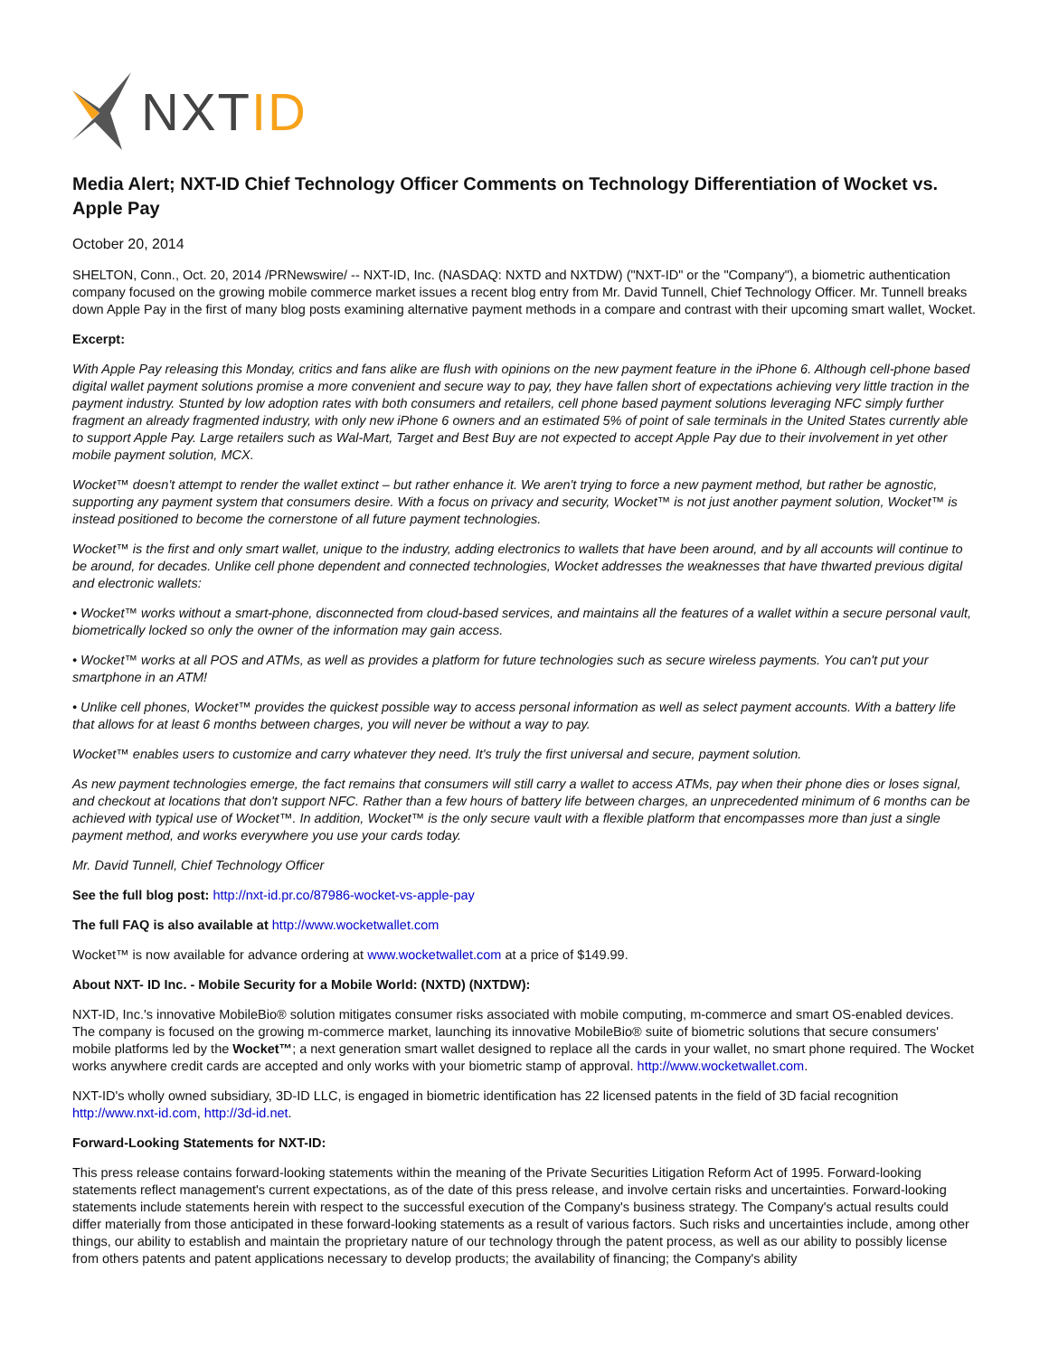NXTID
Media Alert; NXT-ID Chief Technology Officer Comments on Technology Differentiation of Wocket vs. Apple Pay
October 20, 2014
SHELTON, Conn., Oct. 20, 2014 /PRNewswire/ -- NXT-ID, Inc. (NASDAQ: NXTD and NXTDW) ("NXT-ID" or the "Company"), a biometric authentication company focused on the growing mobile commerce market issues a recent blog entry from Mr. David Tunnell, Chief Technology Officer. Mr. Tunnell breaks down Apple Pay in the first of many blog posts examining alternative payment methods in a compare and contrast with their upcoming smart wallet, Wocket.
Excerpt:
With Apple Pay releasing this Monday, critics and fans alike are flush with opinions on the new payment feature in the iPhone 6. Although cell-phone based digital wallet payment solutions promise a more convenient and secure way to pay, they have fallen short of expectations achieving very little traction in the payment industry. Stunted by low adoption rates with both consumers and retailers, cell phone based payment solutions leveraging NFC simply further fragment an already fragmented industry, with only new iPhone 6 owners and an estimated 5% of point of sale terminals in the United States currently able to support Apple Pay. Large retailers such as Wal-Mart, Target and Best Buy are not expected to accept Apple Pay due to their involvement in yet other mobile payment solution, MCX.
Wocket™ doesn't attempt to render the wallet extinct – but rather enhance it. We aren't trying to force a new payment method, but rather be agnostic, supporting any payment system that consumers desire. With a focus on privacy and security, Wocket™ is not just another payment solution, Wocket™ is instead positioned to become the cornerstone of all future payment technologies.
Wocket™ is the first and only smart wallet, unique to the industry, adding electronics to wallets that have been around, and by all accounts will continue to be around, for decades. Unlike cell phone dependent and connected technologies, Wocket addresses the weaknesses that have thwarted previous digital and electronic wallets:
• Wocket™ works without a smart-phone, disconnected from cloud-based services, and maintains all the features of a wallet within a secure personal vault, biometrically locked so only the owner of the information may gain access.
• Wocket™ works at all POS and ATMs, as well as provides a platform for future technologies such as secure wireless payments. You can't put your smartphone in an ATM!
• Unlike cell phones, Wocket™ provides the quickest possible way to access personal information as well as select payment accounts. With a battery life that allows for at least 6 months between charges, you will never be without a way to pay.
Wocket™ enables users to customize and carry whatever they need. It's truly the first universal and secure, payment solution.
As new payment technologies emerge, the fact remains that consumers will still carry a wallet to access ATMs, pay when their phone dies or loses signal, and checkout at locations that don't support NFC. Rather than a few hours of battery life between charges, an unprecedented minimum of 6 months can be achieved with typical use of Wocket™. In addition, Wocket™ is the only secure vault with a flexible platform that encompasses more than just a single payment method, and works everywhere you use your cards today.
Mr. David Tunnell, Chief Technology Officer
See the full blog post: http://nxt-id.pr.co/87986-wocket-vs-apple-pay
The full FAQ is also available at http://www.wocketwallet.com
Wocket™ is now available for advance ordering at www.wocketwallet.com at a price of $149.99.
About NXT- ID Inc. - Mobile Security for a Mobile World: (NXTD) (NXTDW):
NXT-ID, Inc.'s innovative MobileBio® solution mitigates consumer risks associated with mobile computing, m-commerce and smart OS-enabled devices. The company is focused on the growing m-commerce market, launching its innovative MobileBio® suite of biometric solutions that secure consumers' mobile platforms led by the Wocket™; a next generation smart wallet designed to replace all the cards in your wallet, no smart phone required. The Wocket works anywhere credit cards are accepted and only works with your biometric stamp of approval. http://www.wocketwallet.com.
NXT-ID's wholly owned subsidiary, 3D-ID LLC, is engaged in biometric identification has 22 licensed patents in the field of 3D facial recognition http://www.nxt-id.com, http://3d-id.net.
Forward-Looking Statements for NXT-ID:
This press release contains forward-looking statements within the meaning of the Private Securities Litigation Reform Act of 1995. Forward-looking statements reflect management's current expectations, as of the date of this press release, and involve certain risks and uncertainties. Forward-looking statements include statements herein with respect to the successful execution of the Company's business strategy. The Company's actual results could differ materially from those anticipated in these forward-looking statements as a result of various factors. Such risks and uncertainties include, among other things, our ability to establish and maintain the proprietary nature of our technology through the patent process, as well as our ability to possibly license from others patents and patent applications necessary to develop products; the availability of financing; the Company's ability